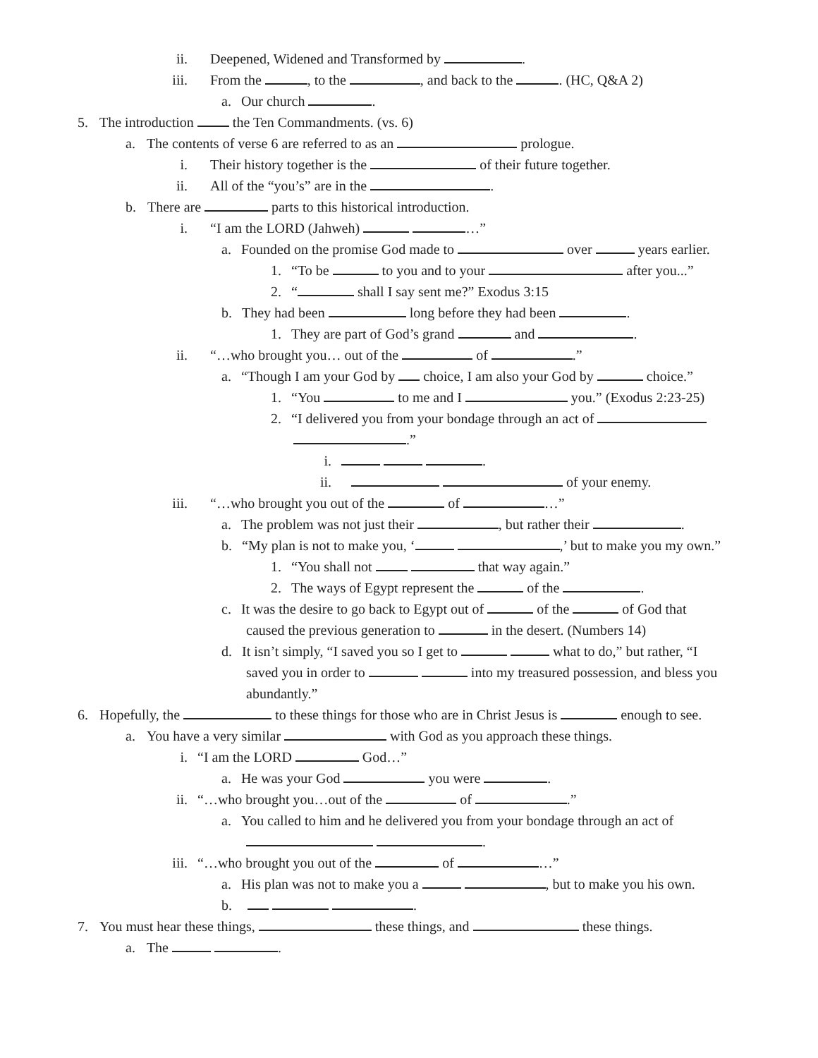ii. Deepened, Widened and Transformed by .
iii. From the , to the , and back to the . (HC, Q&A 2)
a. Our church .
5. The introduction the Ten Commandments. (vs. 6)
a. The contents of verse 6 are referred to as an prologue.
i. Their history together is the of their future together.
ii. All of the “you’s” are in the .
b. There are parts to this historical introduction.
i. “I am the LORD (Jahweh) …”
a. Founded on the promise God made to over years earlier.
1. “To be to you and to your after you...”
2. “ shall I say sent me?” Exodus 3:15
b. They had been long before they had been .
1. They are part of God’s grand and .
ii. “…who brought you… out of the of .”
a. “Though I am your God by choice, I am also your God by choice.”
1. “You to me and I you.” (Exodus 2:23-25)
2. “I delivered you from your bondage through an act of
.”
i. .
ii. of your enemy.
iii. “…who brought you out of the of …”
a. The problem was not just their , but rather their .
b. “My plan is not to make you, ‘ ,’ but to make you my own.”
1. “You shall not that way again.”
2. The ways of Egypt represent the of the .
c. It was the desire to go back to Egypt out of of the of God that
caused the previous generation to in the desert. (Numbers 14)
d. It isn’t simply, “I saved you so I get to what to do,” but rather, “I
saved you in order to into my treasured possession, and bless you
abundantly.”
6. Hopefully, the to these things for those who are in Christ Jesus is enough to see.
a. You have a very similar with God as you approach these things.
i. “I am the LORD God…”
a. He was your God you were .
ii. “…who brought you…out of the of .”
a. You called to him and he delivered you from your bondage through an act of
.
iii. “…who brought you out of the of …”
a. His plan was not to make you a , but to make you his own.
b. .
7. You must hear these things, these things, and these things.
a. The .